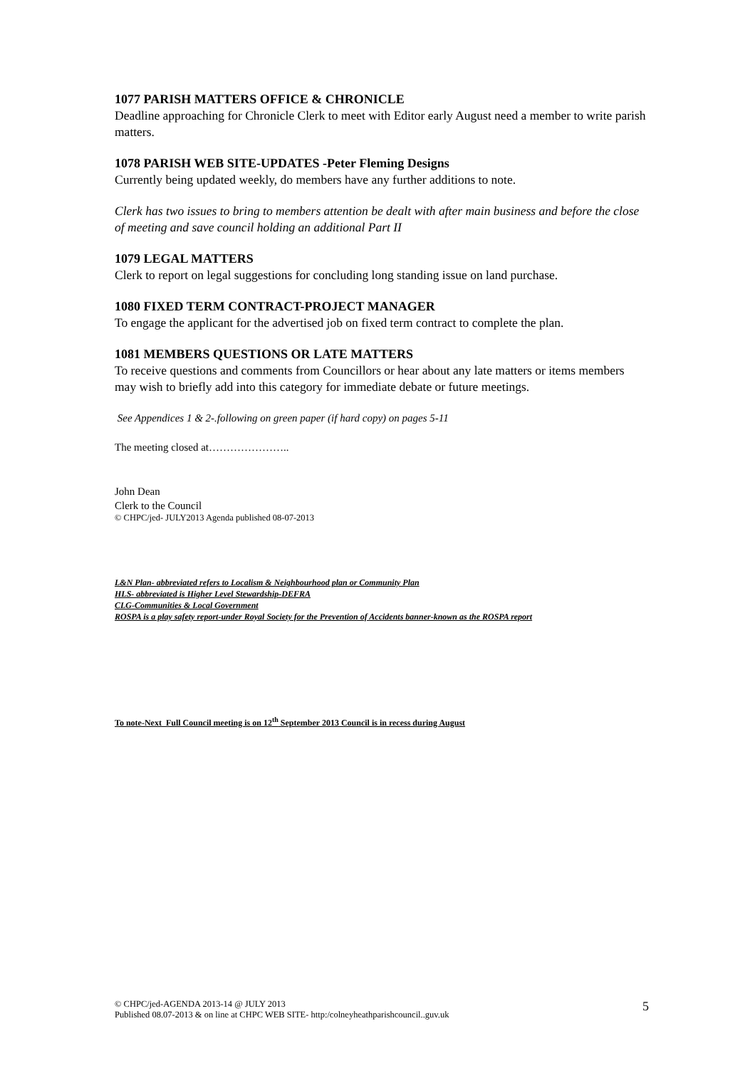1077 PARISH MATTERS OFFICE & CHRONICLE
Deadline approaching for Chronicle Clerk to meet with Editor early August need a member to write parish matters.
1078 PARISH WEB SITE-UPDATES -Peter Fleming Designs
Currently being updated weekly, do members have any further additions to note.
Clerk has two issues to bring to members attention be dealt with after main business and before the close of meeting and save council holding an additional Part II
1079 LEGAL MATTERS
Clerk to report on legal suggestions for concluding long standing issue on land purchase.
1080 FIXED TERM CONTRACT-PROJECT MANAGER
To engage the applicant for the advertised job on fixed term contract to complete the plan.
1081 MEMBERS QUESTIONS OR LATE MATTERS
To receive questions and comments from Councillors or hear about any late matters or items members may wish to briefly add into this category for immediate debate or future meetings.
See Appendices 1 & 2-.following on green paper (if hard copy) on pages 5-11
The meeting closed at…………………..
John Dean
Clerk to the Council
© CHPC/jed- JULY2013 Agenda published 08-07-2013
L&N Plan- abbreviated refers to Localism & Neighbourhood plan or Community Plan
HLS- abbreviated is Higher Level Stewardship-DEFRA
CLG-Communities & Local Government
ROSPA is a play safety report-under Royal Society for the Prevention of Accidents banner-known as the ROSPA report
To note-Next Full Council meeting is on 12<sup>th</sup> September 2013 Council is in recess during August
© CHPC/jed-AGENDA 2013-14 @ JULY 2013
Published 08.07-2013 & on line at CHPC WEB SITE- http:/colneyheathparishcouncil..guv.uk
5